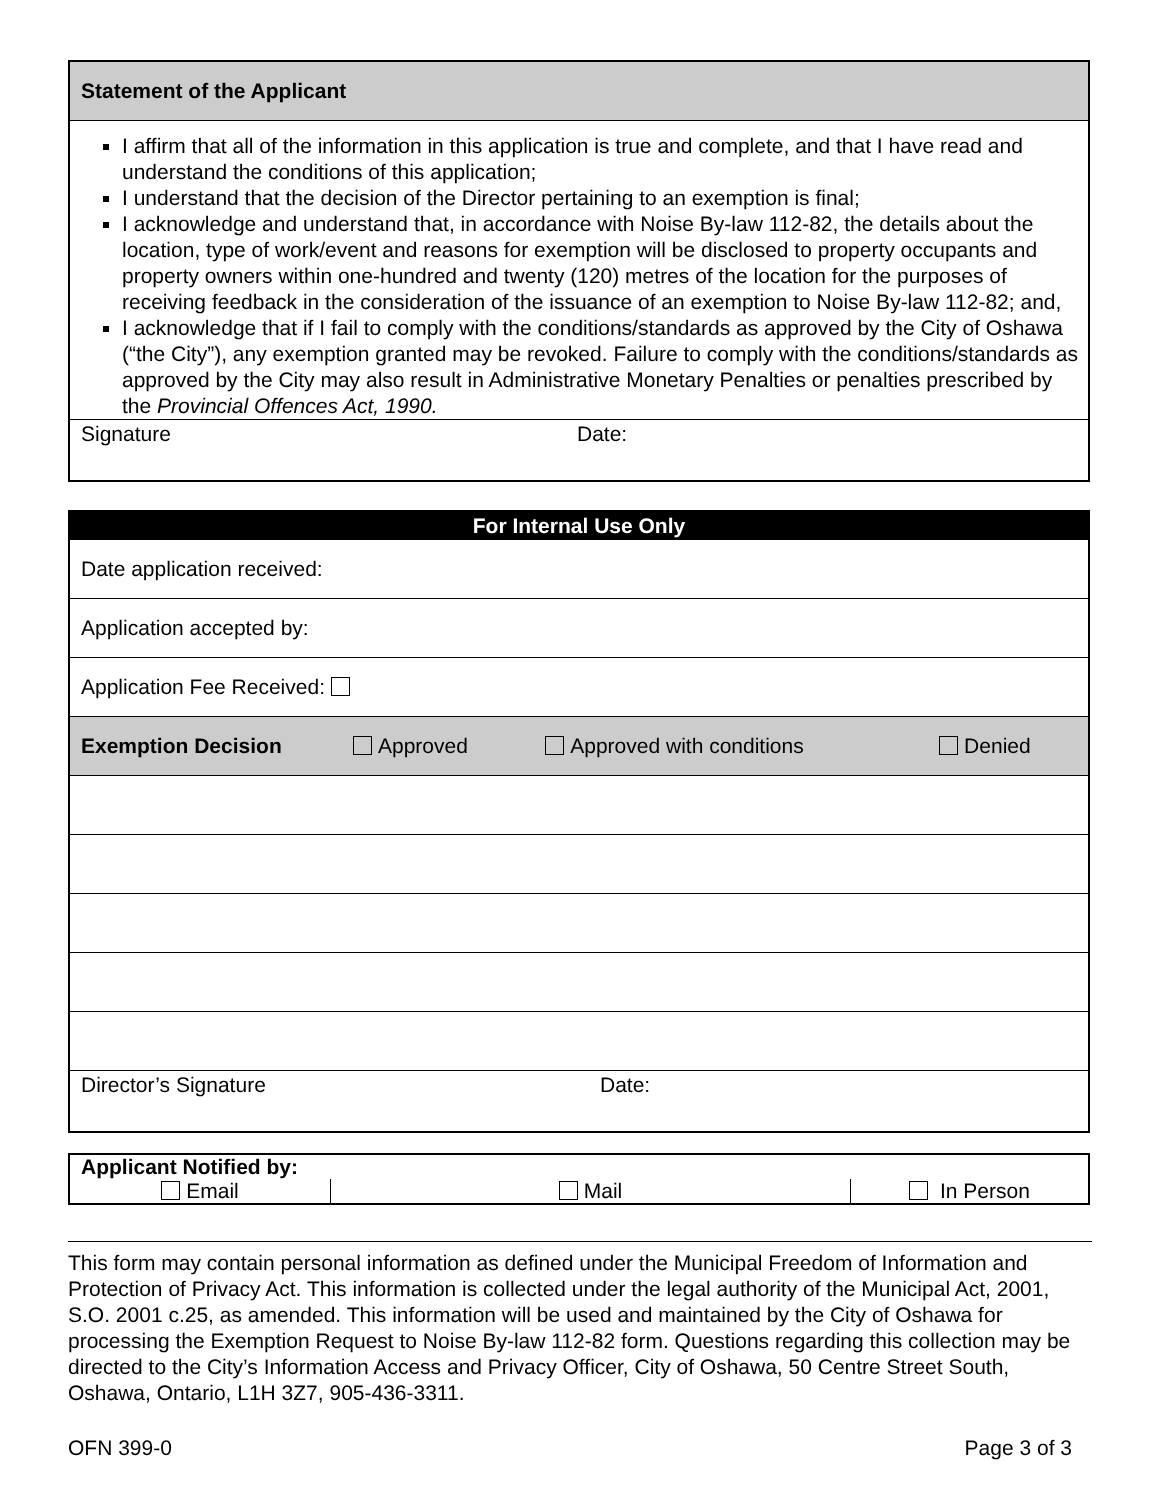| Statement of the Applicant |
| --- |
| I affirm that all of the information in this application is true and complete, and that I have read and understand the conditions of this application; I understand that the decision of the Director pertaining to an exemption is final; I acknowledge and understand that, in accordance with Noise By-law 112-82, the details about the location, type of work/event and reasons for exemption will be disclosed to property occupants and property owners within one-hundred and twenty (120) metres of the location for the purposes of receiving feedback in the consideration of the issuance of an exemption to Noise By-law 112-82; and, I acknowledge that if I fail to comply with the conditions/standards as approved by the City of Oshawa (“the City”), any exemption granted may be revoked. Failure to comply with the conditions/standards as approved by the City may also result in Administrative Monetary Penalties or penalties prescribed by the Provincial Offences Act, 1990. |
| Signature Date: |
| For Internal Use Only | | | |
| --- | --- | --- | --- |
| Date application received: | | | |
| Application accepted by: | | | |
| Application Fee Received: | | | |
| Exemption Decision | Approved | Approved with conditions | Denied |
| Director’s Signature Date: | | | |
| Applicant Notified by: | | |
| --- | --- | --- |
| Email | Mail | In Person |
This form may contain personal information as defined under the Municipal Freedom of Information and Protection of Privacy Act. This information is collected under the legal authority of the Municipal Act, 2001, S.O. 2001 c.25, as amended. This information will be used and maintained by the City of Oshawa for processing the Exemption Request to Noise By-law 112-82 form. Questions regarding this collection may be directed to the City’s Information Access and Privacy Officer, City of Oshawa, 50 Centre Street South, Oshawa, Ontario, L1H 3Z7, 905-436-3311.
OFN 399-0 Page 3 of 3